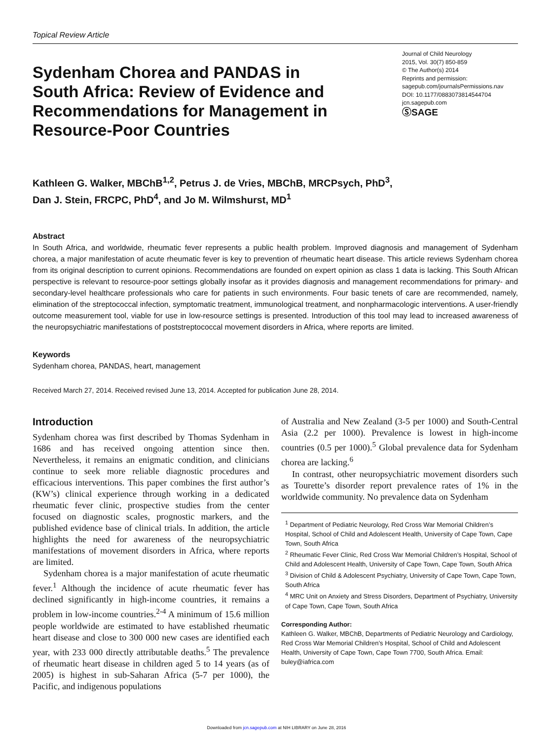Topical Review Article
Sydenham Chorea and PANDAS in South Africa: Review of Evidence and Recommendations for Management in Resource-Poor Countries
Journal of Child Neurology
2015, Vol. 30(7) 850-859
© The Author(s) 2014
Reprints and permission:
sagepub.com/journalsPermissions.nav
DOI: 10.1177/0883073814544704
jcn.sagepub.com
ⓈSAGE
Kathleen G. Walker, MBChB<sup>1,2</sup>, Petrus J. de Vries, MBChB, MRCPsych, PhD<sup>3</sup>,
Dan J. Stein, FRCPC, PhD<sup>4</sup>, and Jo M. Wilmshurst, MD<sup>1</sup>
Abstract
In South Africa, and worldwide, rheumatic fever represents a public health problem. Improved diagnosis and management of Sydenham chorea, a major manifestation of acute rheumatic fever is key to prevention of rheumatic heart disease. This article reviews Sydenham chorea from its original description to current opinions. Recommendations are founded on expert opinion as class 1 data is lacking. This South African perspective is relevant to resource-poor settings globally insofar as it provides diagnosis and management recommendations for primary- and secondary-level healthcare professionals who care for patients in such environments. Four basic tenets of care are recommended, namely, elimination of the streptococcal infection, symptomatic treatment, immunological treatment, and nonpharmacologic interventions. A user-friendly outcome measurement tool, viable for use in low-resource settings is presented. Introduction of this tool may lead to increased awareness of the neuropsychiatric manifestations of poststreptococcal movement disorders in Africa, where reports are limited.
Keywords
Sydenham chorea, PANDAS, heart, management
Received March 27, 2014. Received revised June 13, 2014. Accepted for publication June 28, 2014.
Introduction
Sydenham chorea was first described by Thomas Sydenham in 1686 and has received ongoing attention since then. Nevertheless, it remains an enigmatic condition, and clinicians continue to seek more reliable diagnostic procedures and efficacious interventions. This paper combines the first author’s (KW’s) clinical experience through working in a dedicated rheumatic fever clinic, prospective studies from the center focused on diagnostic scales, prognostic markers, and the published evidence base of clinical trials. In addition, the article highlights the need for awareness of the neuropsychiatric manifestations of movement disorders in Africa, where reports are limited.
Sydenham chorea is a major manifestation of acute rheumatic fever.<sup>1</sup> Although the incidence of acute rheumatic fever has declined significantly in high-income countries, it remains a problem in low-income countries.<sup>2-4</sup> A minimum of 15.6 million people worldwide are estimated to have established rheumatic heart disease and close to 300 000 new cases are identified each year, with 233 000 directly attributable deaths.<sup>5</sup> The prevalence of rheumatic heart disease in children aged 5 to 14 years (as of 2005) is highest in sub-Saharan Africa (5-7 per 1000), the Pacific, and indigenous populations
of Australia and New Zealand (3-5 per 1000) and South-Central Asia (2.2 per 1000). Prevalence is lowest in high-income countries (0.5 per 1000).<sup>5</sup> Global prevalence data for Sydenham chorea are lacking.<sup>6</sup>
In contrast, other neuropsychiatric movement disorders such as Tourette’s disorder report prevalence rates of 1% in the worldwide community. No prevalence data on Sydenham
<sup>1</sup> Department of Pediatric Neurology, Red Cross War Memorial Children’s Hospital, School of Child and Adolescent Health, University of Cape Town, Cape Town, South Africa
<sup>2</sup> Rheumatic Fever Clinic, Red Cross War Memorial Children’s Hospital, School of Child and Adolescent Health, University of Cape Town, Cape Town, South Africa
<sup>3</sup> Division of Child & Adolescent Psychiatry, University of Cape Town, Cape Town, South Africa
<sup>4</sup> MRC Unit on Anxiety and Stress Disorders, Department of Psychiatry, University of Cape Town, Cape Town, South Africa
Corresponding Author:
Kathleen G. Walker, MBChB, Departments of Pediatric Neurology and Cardiology, Red Cross War Memorial Children’s Hospital, School of Child and Adolescent Health, University of Cape Town, Cape Town 7700, South Africa. Email: buley@iafrica.com
Downloaded from jcn.sagepub.com at NIH LIBRARY on June 28, 2016